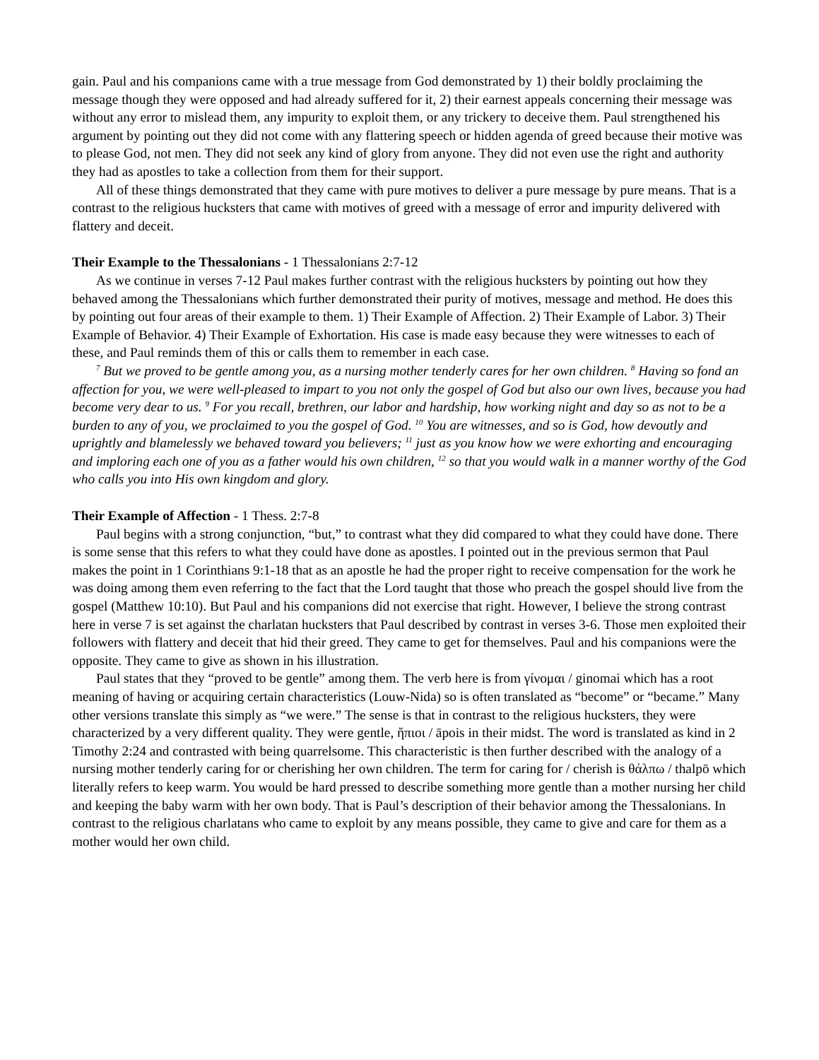gain. Paul and his companions came with a true message from God demonstrated by 1) their boldly proclaiming the message though they were opposed and had already suffered for it, 2) their earnest appeals concerning their message was without any error to mislead them, any impurity to exploit them, or any trickery to deceive them. Paul strengthened his argument by pointing out they did not come with any flattering speech or hidden agenda of greed because their motive was to please God, not men. They did not seek any kind of glory from anyone. They did not even use the right and authority they had as apostles to take a collection from them for their support.
All of these things demonstrated that they came with pure motives to deliver a pure message by pure means. That is a contrast to the religious hucksters that came with motives of greed with a message of error and impurity delivered with flattery and deceit.
Their Example to the Thessalonians - 1 Thessalonians 2:7-12
As we continue in verses 7-12 Paul makes further contrast with the religious hucksters by pointing out how they behaved among the Thessalonians which further demonstrated their purity of motives, message and method. He does this by pointing out four areas of their example to them. 1) Their Example of Affection. 2) Their Example of Labor. 3) Their Example of Behavior. 4) Their Example of Exhortation. His case is made easy because they were witnesses to each of these, and Paul reminds them of this or calls them to remember in each case.
<sup>7</sup> But we proved to be gentle among you, as a nursing mother tenderly cares for her own children. <sup>8</sup> Having so fond an affection for you, we were well-pleased to impart to you not only the gospel of God but also our own lives, because you had become very dear to us. <sup>9</sup> For you recall, brethren, our labor and hardship, how working night and day so as not to be a burden to any of you, we proclaimed to you the gospel of God. <sup>10</sup> You are witnesses, and so is God, how devoutly and uprightly and blamelessly we behaved toward you believers; <sup>11</sup> just as you know how we were exhorting and encouraging and imploring each one of you as a father would his own children, <sup>12</sup> so that you would walk in a manner worthy of the God who calls you into His own kingdom and glory.
Their Example of Affection - 1 Thess. 2:7-8
Paul begins with a strong conjunction, “but,” to contrast what they did compared to what they could have done. There is some sense that this refers to what they could have done as apostles. I pointed out in the previous sermon that Paul makes the point in 1 Corinthians 9:1-18 that as an apostle he had the proper right to receive compensation for the work he was doing among them even referring to the fact that the Lord taught that those who preach the gospel should live from the gospel (Matthew 10:10). But Paul and his companions did not exercise that right. However, I believe the strong contrast here in verse 7 is set against the charlatan hucksters that Paul described by contrast in verses 3-6. Those men exploited their followers with flattery and deceit that hid their greed. They came to get for themselves. Paul and his companions were the opposite. They came to give as shown in his illustration.
Paul states that they “proved to be gentle” among them. The verb here is from γίνομαι / ginomai which has a root meaning of having or acquiring certain characteristics (Louw-Nida) so is often translated as “become” or “became.” Many other versions translate this simply as “we were.” The sense is that in contrast to the religious hucksters, they were characterized by a very different quality. They were gentle, ἤπιοι / āpois in their midst. The word is translated as kind in 2 Timothy 2:24 and contrasted with being quarrelsome. This characteristic is then further described with the analogy of a nursing mother tenderly caring for or cherishing her own children. The term for caring for / cherish is θάλπω / thalpō which literally refers to keep warm. You would be hard pressed to describe something more gentle than a mother nursing her child and keeping the baby warm with her own body. That is Paul’s description of their behavior among the Thessalonians. In contrast to the religious charlatans who came to exploit by any means possible, they came to give and care for them as a mother would her own child.